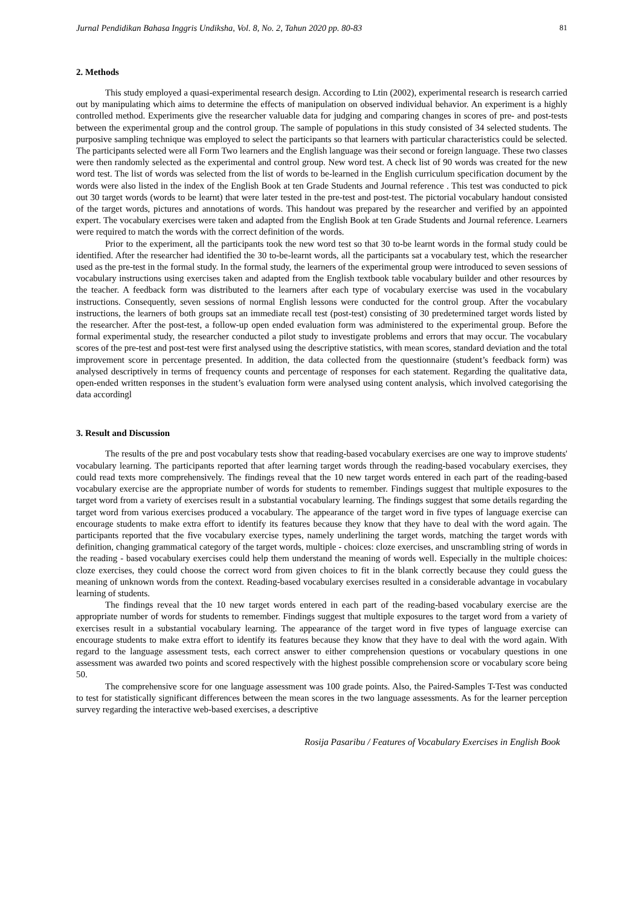Jurnal Pendidikan Bahasa Inggris Undiksha, Vol. 8, No. 2, Tahun 2020 pp. 80-83 81
2. Methods
This study employed a quasi-experimental research design. According to Ltin (2002), experimental research is research carried out by manipulating which aims to determine the effects of manipulation on observed individual behavior. An experiment is a highly controlled method. Experiments give the researcher valuable data for judging and comparing changes in scores of pre- and post-tests between the experimental group and the control group. The sample of populations in this study consisted of 34 selected students. The purposive sampling technique was employed to select the participants so that learners with particular characteristics could be selected. The participants selected were all Form Two learners and the English language was their second or foreign language. These two classes were then randomly selected as the experimental and control group. New word test. A check list of 90 words was created for the new word test. The list of words was selected from the list of words to be-learned in the English curriculum specification document by the words were also listed in the index of the English Book at ten Grade Students and Journal reference . This test was conducted to pick out 30 target words (words to be learnt) that were later tested in the pre-test and post-test. The pictorial vocabulary handout consisted of the target words, pictures and annotations of words. This handout was prepared by the researcher and verified by an appointed expert. The vocabulary exercises were taken and adapted from the English Book at ten Grade Students and Journal reference. Learners were required to match the words with the correct definition of the words.
Prior to the experiment, all the participants took the new word test so that 30 to-be learnt words in the formal study could be identified. After the researcher had identified the 30 to-be-learnt words, all the participants sat a vocabulary test, which the researcher used as the pre-test in the formal study. In the formal study, the learners of the experimental group were introduced to seven sessions of vocabulary instructions using exercises taken and adapted from the English textbook table vocabulary builder and other resources by the teacher. A feedback form was distributed to the learners after each type of vocabulary exercise was used in the vocabulary instructions. Consequently, seven sessions of normal English lessons were conducted for the control group. After the vocabulary instructions, the learners of both groups sat an immediate recall test (post-test) consisting of 30 predetermined target words listed by the researcher. After the post-test, a follow-up open ended evaluation form was administered to the experimental group. Before the formal experimental study, the researcher conducted a pilot study to investigate problems and errors that may occur. The vocabulary scores of the pre-test and post-test were first analysed using the descriptive statistics, with mean scores, standard deviation and the total improvement score in percentage presented. In addition, the data collected from the questionnaire (student’s feedback form) was analysed descriptively in terms of frequency counts and percentage of responses for each statement. Regarding the qualitative data, open-ended written responses in the student’s evaluation form were analysed using content analysis, which involved categorising the data accordingl
3. Result and Discussion
The results of the pre and post vocabulary tests show that reading-based vocabulary exercises are one way to improve students' vocabulary learning. The participants reported that after learning target words through the reading-based vocabulary exercises, they could read texts more comprehensively. The findings reveal that the 10 new target words entered in each part of the reading-based vocabulary exercise are the appropriate number of words for students to remember. Findings suggest that multiple exposures to the target word from a variety of exercises result in a substantial vocabulary learning. The findings suggest that some details regarding the target word from various exercises produced a vocabulary. The appearance of the target word in five types of language exercise can encourage students to make extra effort to identify its features because they know that they have to deal with the word again. The participants reported that the five vocabulary exercise types, namely underlining the target words, matching the target words with definition, changing grammatical category of the target words, multiple - choices: cloze exercises, and unscrambling string of words in the reading - based vocabulary exercises could help them understand the meaning of words well. Especially in the multiple choices: cloze exercises, they could choose the correct word from given choices to fit in the blank correctly because they could guess the meaning of unknown words from the context. Reading-based vocabulary exercises resulted in a considerable advantage in vocabulary learning of students.
The findings reveal that the 10 new target words entered in each part of the reading-based vocabulary exercise are the appropriate number of words for students to remember. Findings suggest that multiple exposures to the target word from a variety of exercises result in a substantial vocabulary learning. The appearance of the target word in five types of language exercise can encourage students to make extra effort to identify its features because they know that they have to deal with the word again. With regard to the language assessment tests, each correct answer to either comprehension questions or vocabulary questions in one assessment was awarded two points and scored respectively with the highest possible comprehension score or vocabulary score being 50.
The comprehensive score for one language assessment was 100 grade points. Also, the Paired-Samples T-Test was conducted to test for statistically significant differences between the mean scores in the two language assessments. As for the learner perception survey regarding the interactive web-based exercises, a descriptive
Rosija Pasaribu / Features of Vocabulary Exercises in English Book